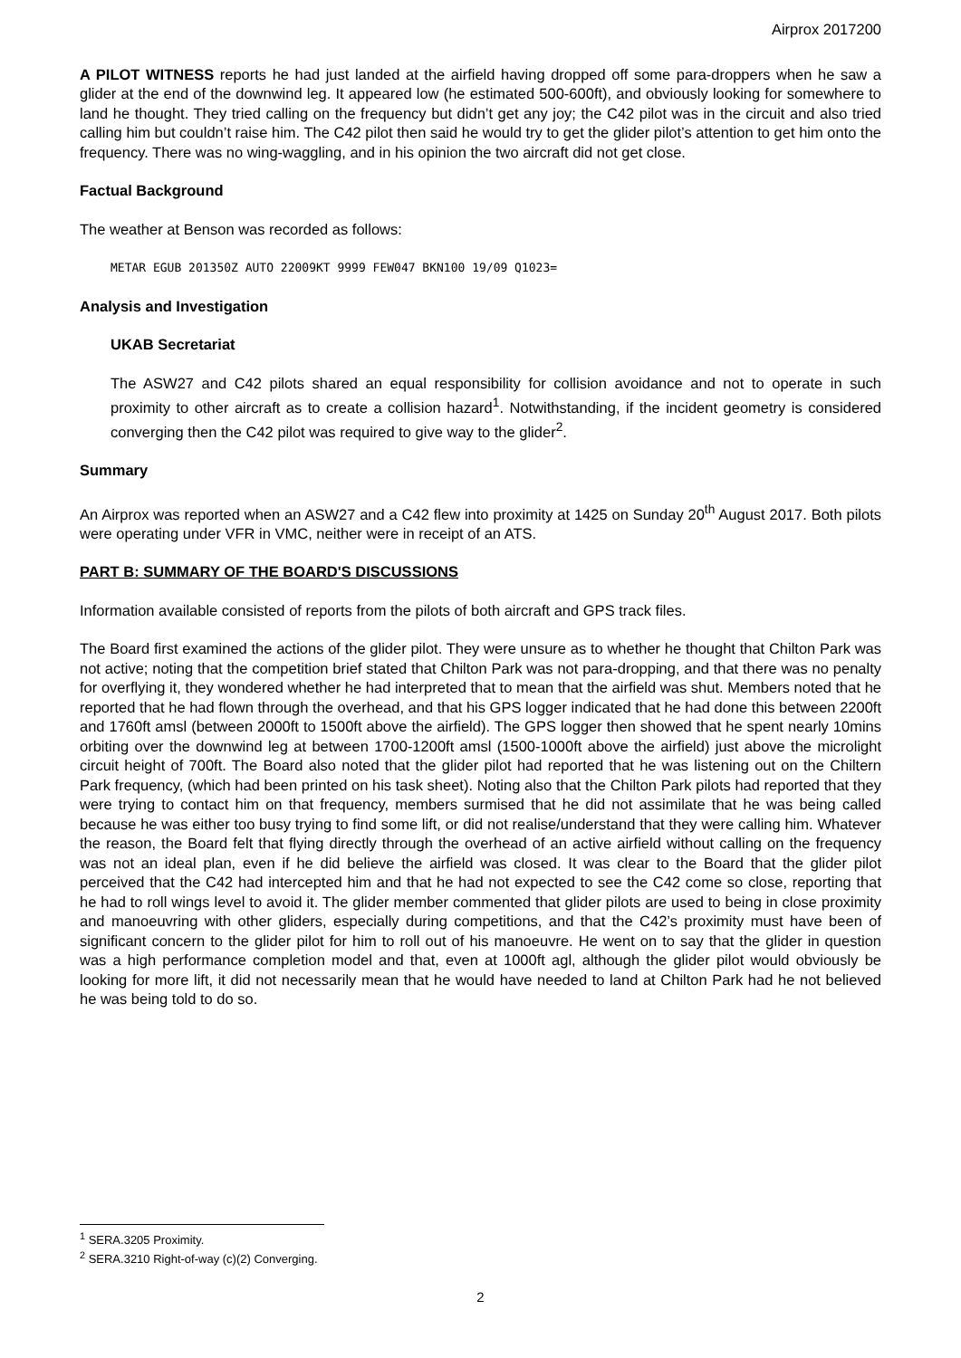Airprox 2017200
A PILOT WITNESS reports he had just landed at the airfield having dropped off some para-droppers when he saw a glider at the end of the downwind leg. It appeared low (he estimated 500-600ft), and obviously looking for somewhere to land he thought. They tried calling on the frequency but didn’t get any joy; the C42 pilot was in the circuit and also tried calling him but couldn’t raise him. The C42 pilot then said he would try to get the glider pilot’s attention to get him onto the frequency. There was no wing-waggling, and in his opinion the two aircraft did not get close.
Factual Background
The weather at Benson was recorded as follows:
METAR EGUB 201350Z AUTO 22009KT 9999 FEW047 BKN100 19/09 Q1023=
Analysis and Investigation
UKAB Secretariat
The ASW27 and C42 pilots shared an equal responsibility for collision avoidance and not to operate in such proximity to other aircraft as to create a collision hazard<sup>1</sup>. Notwithstanding, if the incident geometry is considered converging then the C42 pilot was required to give way to the glider<sup>2</sup>.
Summary
An Airprox was reported when an ASW27 and a C42 flew into proximity at 1425 on Sunday 20<sup>th</sup> August 2017. Both pilots were operating under VFR in VMC, neither were in receipt of an ATS.
PART B: SUMMARY OF THE BOARD'S DISCUSSIONS
Information available consisted of reports from the pilots of both aircraft and GPS track files.
The Board first examined the actions of the glider pilot. They were unsure as to whether he thought that Chilton Park was not active; noting that the competition brief stated that Chilton Park was not para-dropping, and that there was no penalty for overflying it, they wondered whether he had interpreted that to mean that the airfield was shut. Members noted that he reported that he had flown through the overhead, and that his GPS logger indicated that he had done this between 2200ft and 1760ft amsl (between 2000ft to 1500ft above the airfield). The GPS logger then showed that he spent nearly 10mins orbiting over the downwind leg at between 1700-1200ft amsl (1500-1000ft above the airfield) just above the microlight circuit height of 700ft. The Board also noted that the glider pilot had reported that he was listening out on the Chiltern Park frequency, (which had been printed on his task sheet). Noting also that the Chilton Park pilots had reported that they were trying to contact him on that frequency, members surmised that he did not assimilate that he was being called because he was either too busy trying to find some lift, or did not realise/understand that they were calling him. Whatever the reason, the Board felt that flying directly through the overhead of an active airfield without calling on the frequency was not an ideal plan, even if he did believe the airfield was closed. It was clear to the Board that the glider pilot perceived that the C42 had intercepted him and that he had not expected to see the C42 come so close, reporting that he had to roll wings level to avoid it. The glider member commented that glider pilots are used to being in close proximity and manoeuvring with other gliders, especially during competitions, and that the C42’s proximity must have been of significant concern to the glider pilot for him to roll out of his manoeuvre. He went on to say that the glider in question was a high performance completion model and that, even at 1000ft agl, although the glider pilot would obviously be looking for more lift, it did not necessarily mean that he would have needed to land at Chilton Park had he not believed he was being told to do so.
<sup>1</sup> SERA.3205 Proximity.
<sup>2</sup> SERA.3210 Right-of-way (c)(2) Converging.
2